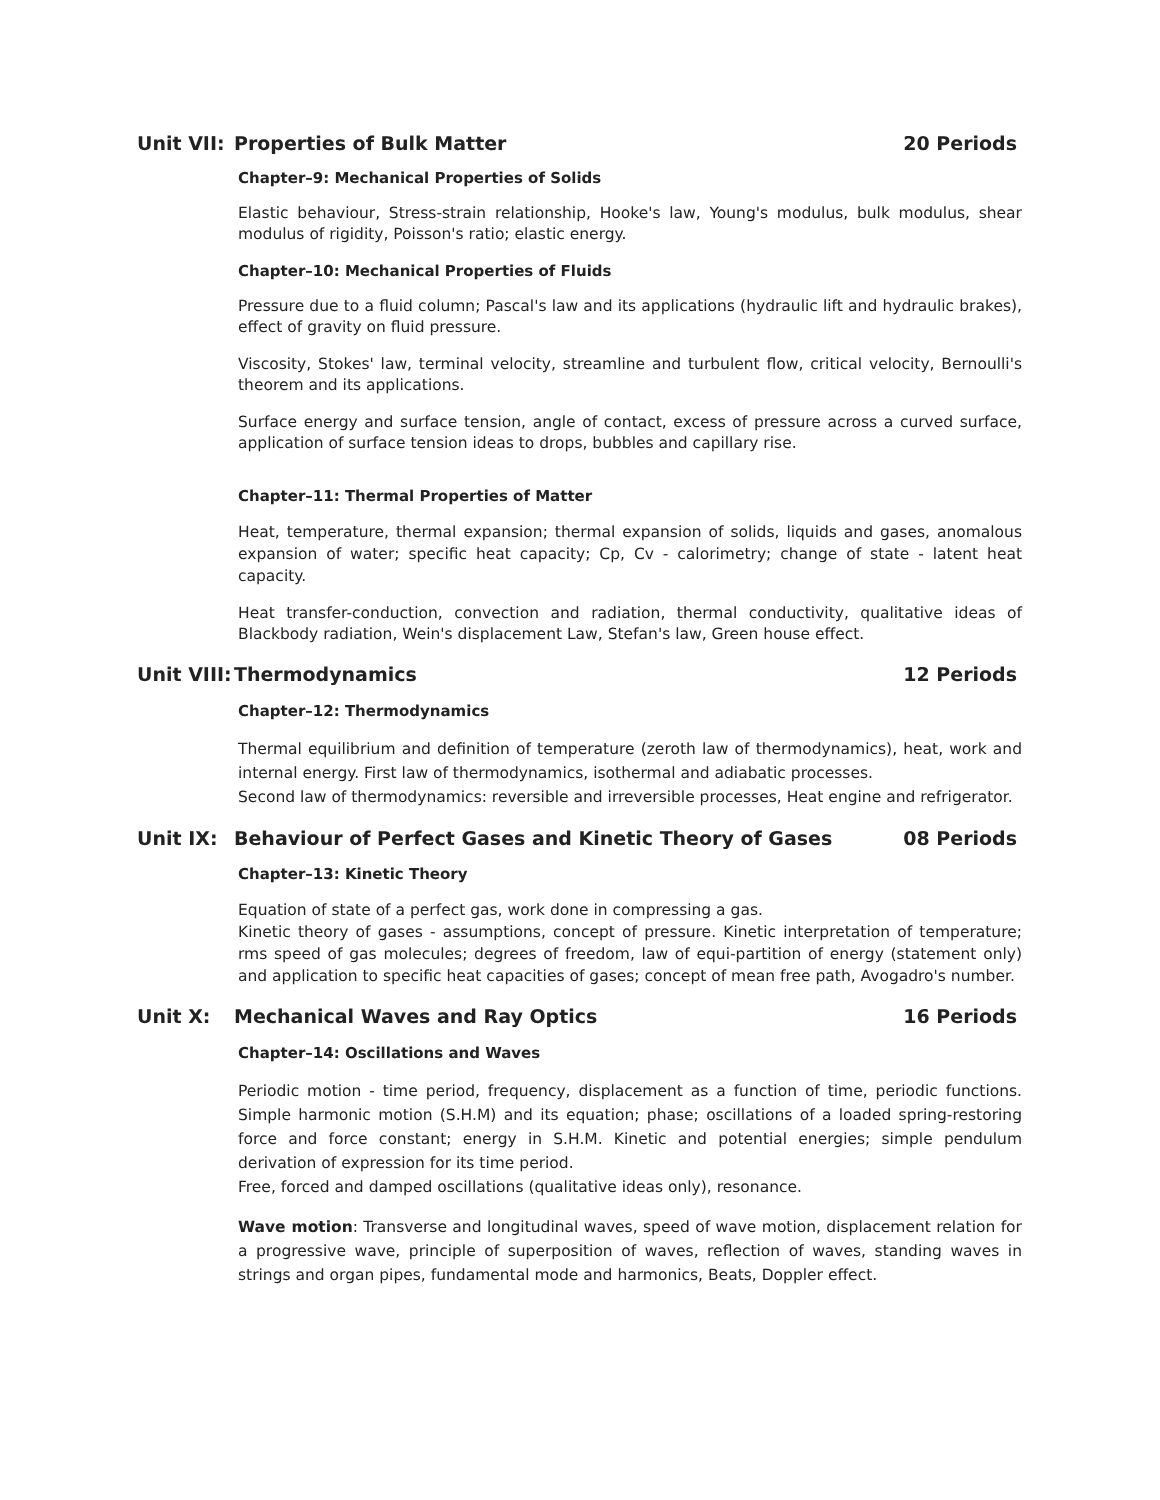Unit VII: Properties of Bulk Matter
20 Periods
Chapter–9: Mechanical Properties of Solids
Elastic behaviour, Stress-strain relationship, Hooke's law, Young's modulus, bulk modulus, shear modulus of rigidity, Poisson's ratio; elastic energy.
Chapter–10: Mechanical Properties of Fluids
Pressure due to a fluid column; Pascal's law and its applications (hydraulic lift and hydraulic brakes), effect of gravity on fluid pressure.
Viscosity, Stokes' law, terminal velocity, streamline and turbulent flow, critical velocity, Bernoulli's theorem and its applications.
Surface energy and surface tension, angle of contact, excess of pressure across a curved surface, application of surface tension ideas to drops, bubbles and capillary rise.
Chapter–11: Thermal Properties of Matter
Heat, temperature, thermal expansion; thermal expansion of solids, liquids and gases, anomalous expansion of water; specific heat capacity; Cp, Cv - calorimetry; change of state - latent heat capacity.
Heat transfer-conduction, convection and radiation, thermal conductivity, qualitative ideas of Blackbody radiation, Wein's displacement Law, Stefan's law, Green house effect.
Unit VIII: Thermodynamics 12 Periods
Chapter–12: Thermodynamics
Thermal equilibrium and definition of temperature (zeroth law of thermodynamics), heat, work and internal energy. First law of thermodynamics, isothermal and adiabatic processes.
Second law of thermodynamics: reversible and irreversible processes, Heat engine and refrigerator.
Unit IX: Behaviour of Perfect Gases and Kinetic Theory of Gases
08 Periods
Chapter–13: Kinetic Theory
Equation of state of a perfect gas, work done in compressing a gas.
Kinetic theory of gases - assumptions, concept of pressure. Kinetic interpretation of temperature; rms speed of gas molecules; degrees of freedom, law of equi-partition of energy (statement only) and application to specific heat capacities of gases; concept of mean free path, Avogadro's number.
Unit X: Mechanical Waves and Ray Optics
16 Periods
Chapter–14: Oscillations and Waves
Periodic motion - time period, frequency, displacement as a function of time, periodic functions. Simple harmonic motion (S.H.M) and its equation; phase; oscillations of a loaded spring-restoring force and force constant; energy in S.H.M. Kinetic and potential energies; simple pendulum derivation of expression for its time period.
Free, forced and damped oscillations (qualitative ideas only), resonance.
Wave motion: Transverse and longitudinal waves, speed of wave motion, displacement relation for a progressive wave, principle of superposition of waves, reflection of waves, standing waves in strings and organ pipes, fundamental mode and harmonics, Beats, Doppler effect.